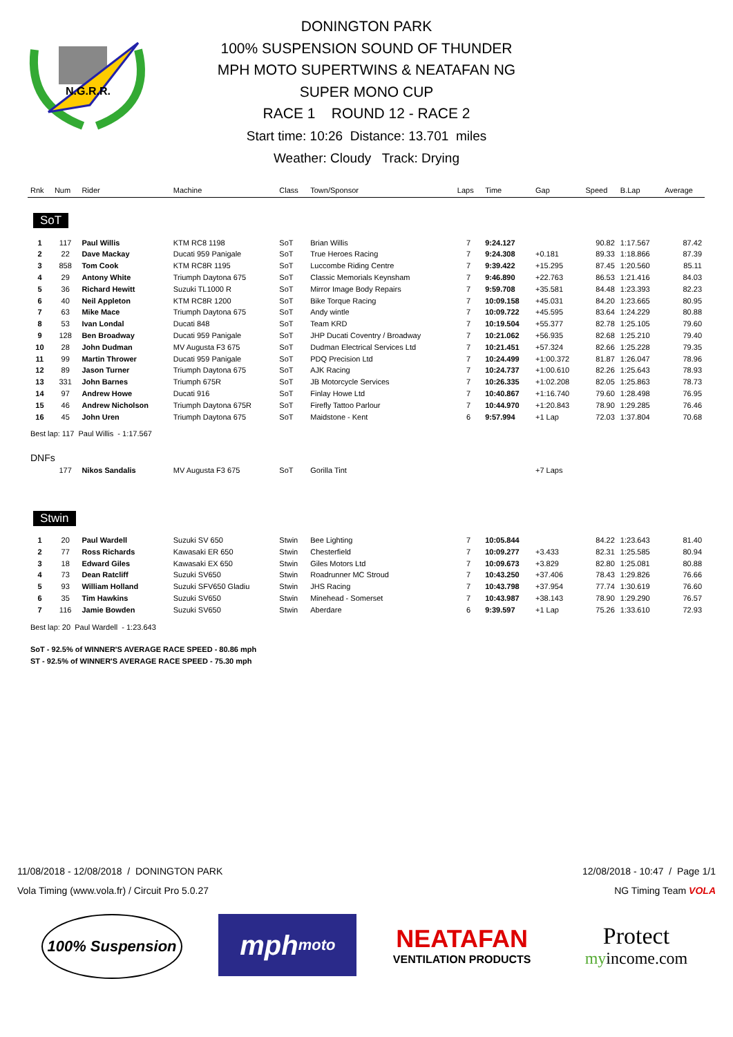N.G.R.R.
DONINGTON PARK
100% SUSPENSION SOUND OF THUNDER
MPH MOTO SUPERTWINS & NEATAFAN NG
SUPER MONO CUP
RACE 1 ROUND 12 - RACE 2
Start time: 10:26 Distance: 13.701 miles
Weather: Cloudy Track: Drying
| Rnk | Num | Rider | Machine | Class | Town/Sponsor | Laps | Time | Gap | Speed | B.Lap | Average |
| --- | --- | --- | --- | --- | --- | --- | --- | --- | --- | --- | --- |
| SoT | | | | | | | | | | | |
| 1 | 117 | Paul Willis | KTM RC8 1198 | SoT | Brian Willis | 7 | 9:24.127 | | 90.82 | 1:17.567 | 87.42 |
| 2 | 22 | Dave Mackay | Ducati 959 Panigale | SoT | True Heroes Racing | 7 | 9:24.308 | +0.181 | 89.33 | 1:18.866 | 87.39 |
| 3 | 858 | Tom Cook | KTM RC8R 1195 | SoT | Luccombe Riding Centre | 7 | 9:39.422 | +15.295 | 87.45 | 1:20.560 | 85.11 |
| 4 | 29 | Antony White | Triumph Daytona 675 | SoT | Classic Memorials Keynsham | 7 | 9:46.890 | +22.763 | 86.53 | 1:21.416 | 84.03 |
| 5 | 36 | Richard Hewitt | Suzuki TL1000 R | SoT | Mirror Image Body Repairs | 7 | 9:59.708 | +35.581 | 84.48 | 1:23.393 | 82.23 |
| 6 | 40 | Neil Appleton | KTM RC8R 1200 | SoT | Bike Torque Racing | 7 | 10:09.158 | +45.031 | 84.20 | 1:23.665 | 80.95 |
| 7 | 63 | Mike Mace | Triumph Daytona 675 | SoT | Andy wintle | 7 | 10:09.722 | +45.595 | 83.64 | 1:24.229 | 80.88 |
| 8 | 53 | Ivan Londal | Ducati 848 | SoT | Team KRD | 7 | 10:19.504 | +55.377 | 82.78 | 1:25.105 | 79.60 |
| 9 | 128 | Ben Broadway | Ducati 959 Panigale | SoT | JHP Ducati Coventry / Broadway | 7 | 10:21.062 | +56.935 | 82.68 | 1:25.210 | 79.40 |
| 10 | 28 | John Dudman | MV Augusta F3 675 | SoT | Dudman Electrical Services Ltd | 7 | 10:21.451 | +57.324 | 82.66 | 1:25.228 | 79.35 |
| 11 | 99 | Martin Thrower | Ducati 959 Panigale | SoT | PDQ Precision Ltd | 7 | 10:24.499 | +1:00.372 | 81.87 | 1:26.047 | 78.96 |
| 12 | 89 | Jason Turner | Triumph Daytona 675 | SoT | AJK Racing | 7 | 10:24.737 | +1:00.610 | 82.26 | 1:25.643 | 78.93 |
| 13 | 331 | John Barnes | Triumph 675R | SoT | JB Motorcycle Services | 7 | 10:26.335 | +1:02.208 | 82.05 | 1:25.863 | 78.73 |
| 14 | 97 | Andrew Howe | Ducati 916 | SoT | Finlay Howe Ltd | 7 | 10:40.867 | +1:16.740 | 79.60 | 1:28.498 | 76.95 |
| 15 | 46 | Andrew Nicholson | Triumph Daytona 675R | SoT | Firefly Tattoo Parlour | 7 | 10:44.970 | +1:20.843 | 78.90 | 1:29.285 | 76.46 |
| 16 | 45 | John Uren | Triumph Daytona 675 | SoT | Maidstone - Kent | 6 | 9:57.994 | +1 Lap | 72.03 | 1:37.804 | 70.68 |
| Best lap: 117 Paul Willis - 1:17.567 | | | | | | | | | | | |
| DNFs | | | | | | | | | | | |
| | 177 | Nikos Sandalis | MV Augusta F3 675 | SoT | Gorilla Tint | | | +7 Laps | | | |
| Stwin | | | | | | | | | | | |
| 1 | 20 | Paul Wardell | Suzuki SV 650 | Stwin | Bee Lighting | 7 | 10:05.844 | | 84.22 | 1:23.643 | 81.40 |
| 2 | 77 | Ross Richards | Kawasaki ER 650 | Stwin | Chesterfield | 7 | 10:09.277 | +3.433 | 82.31 | 1:25.585 | 80.94 |
| 3 | 18 | Edward Giles | Kawasaki EX 650 | Stwin | Giles Motors Ltd | 7 | 10:09.673 | +3.829 | 82.80 | 1:25.081 | 80.88 |
| 4 | 73 | Dean Ratcliff | Suzuki SV650 | Stwin | Roadrunner MC Stroud | 7 | 10:43.250 | +37.406 | 78.43 | 1:29.826 | 76.66 |
| 5 | 93 | William Holland | Suzuki SFV650 Gladiu | Stwin | JHS Racing | 7 | 10:43.798 | +37.954 | 77.74 | 1:30.619 | 76.60 |
| 6 | 35 | Tim Hawkins | Suzuki SV650 | Stwin | Minehead - Somerset | 7 | 10:43.987 | +38.143 | 78.90 | 1:29.290 | 76.57 |
| 7 | 116 | Jamie Bowden | Suzuki SV650 | Stwin | Aberdare | 6 | 9:39.597 | +1 Lap | 75.26 | 1:33.610 | 72.93 |
| Best lap: 20 Paul Wardell - 1:23.643 | | | | | | | | | | | |
SoT - 92.5% of WINNER'S AVERAGE RACE SPEED - 80.86 mph
ST - 92.5% of WINNER'S AVERAGE RACE SPEED - 75.30 mph
11/08/2018 - 12/08/2018 / DONINGTON PARK 12/08/2018 - 10:47 / Page 1/1
Vola Timing (www.vola.fr) / Circuit Pro 5.0.27 NG Timing Team VOLA
100% Suspension
mph moto
NEATAFAN
VENTILATION PRODUCTS
Protect
myincome.com